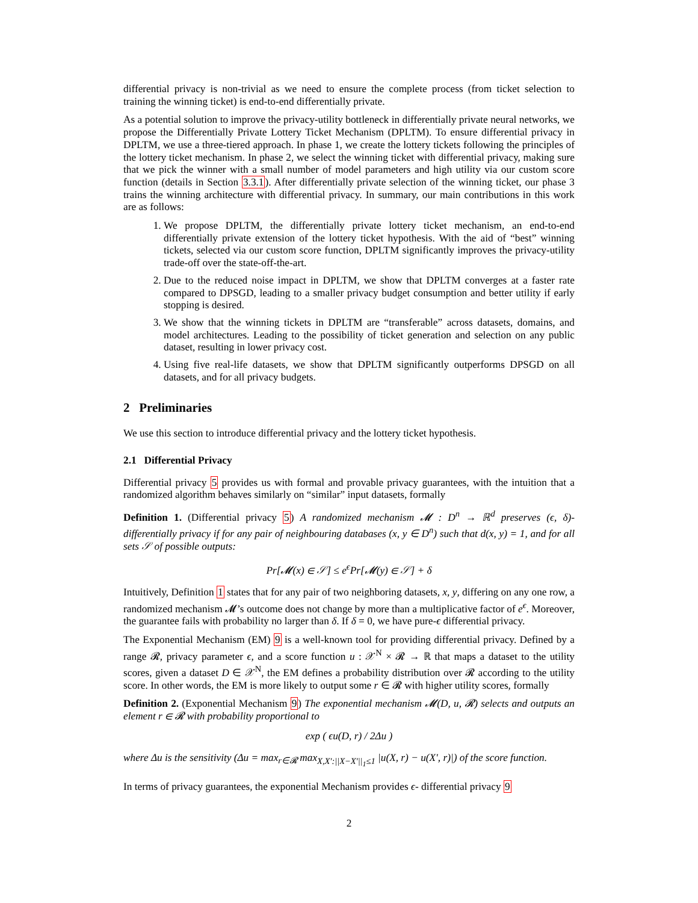differential privacy is non-trivial as we need to ensure the complete process (from ticket selection to training the winning ticket) is end-to-end differentially private.
As a potential solution to improve the privacy-utility bottleneck in differentially private neural networks, we propose the Differentially Private Lottery Ticket Mechanism (DPLTM). To ensure differential privacy in DPLTM, we use a three-tiered approach. In phase 1, we create the lottery tickets following the principles of the lottery ticket mechanism. In phase 2, we select the winning ticket with differential privacy, making sure that we pick the winner with a small number of model parameters and high utility via our custom score function (details in Section 3.3.1). After differentially private selection of the winning ticket, our phase 3 trains the winning architecture with differential privacy. In summary, our main contributions in this work are as follows:
1. We propose DPLTM, the differentially private lottery ticket mechanism, an end-to-end differentially private extension of the lottery ticket hypothesis. With the aid of “best” winning tickets, selected via our custom score function, DPLTM significantly improves the privacy-utility trade-off over the state-off-the-art.
2. Due to the reduced noise impact in DPLTM, we show that DPLTM converges at a faster rate compared to DPSGD, leading to a smaller privacy budget consumption and better utility if early stopping is desired.
3. We show that the winning tickets in DPLTM are “transferable” across datasets, domains, and model architectures. Leading to the possibility of ticket generation and selection on any public dataset, resulting in lower privacy cost.
4. Using five real-life datasets, we show that DPLTM significantly outperforms DPSGD on all datasets, and for all privacy budgets.
2 Preliminaries
We use this section to introduce differential privacy and the lottery ticket hypothesis.
2.1 Differential Privacy
Differential privacy 5 provides us with formal and provable privacy guarantees, with the intuition that a randomized algorithm behaves similarly on “similar” input datasets, formally
Definition 1. (Differential privacy 5) A randomized mechanism 𝓜 : D<sup>n</sup> → ℝ<sup>d</sup> preserves (ϵ, δ)-differentially privacy if for any pair of neighbouring databases (x, y ∈ D<sup>n</sup>) such that d(x, y) = 1, and for all sets 𝒮 of possible outputs:
Pr[𝓜(x) ∈ 𝒮] ≤ e<sup>ϵ</sup>Pr[𝓜(y) ∈ 𝒮] + δ
Intuitively, Definition 1 states that for any pair of two neighboring datasets, x, y, differing on any one row, a randomized mechanism 𝓜’s outcome does not change by more than a multiplicative factor of e<sup>ϵ</sup>. Moreover, the guarantee fails with probability no larger than δ. If δ = 0, we have pure-ϵ differential privacy.
The Exponential Mechanism (EM) 9 is a well-known tool for providing differential privacy. Defined by a range 𝓡, privacy parameter ϵ, and a score function u : 𝒳<sup>N</sup> × 𝓡 → ℝ that maps a dataset to the utility scores, given a dataset D ∈ 𝒳<sup>N</sup>, the EM defines a probability distribution over 𝓡 according to the utility score. In other words, the EM is more likely to output some r ∈ 𝓡 with higher utility scores, formally
Definition 2. (Exponential Mechanism 9) The exponential mechanism 𝓜(D, u, 𝓡) selects and outputs an element r ∈ 𝓡 with probability proportional to
exp ( ϵu(D, r) / 2Δu )
where Δu is the sensitivity (Δu = max<sub>r∈𝓡</sub> max<sub>X,X′:||X−X′||<sub>1</sub>≤1</sub> |u(X, r) − u(X′, r)|) of the score function.
In terms of privacy guarantees, the exponential Mechanism provides ϵ- differential privacy 9
2